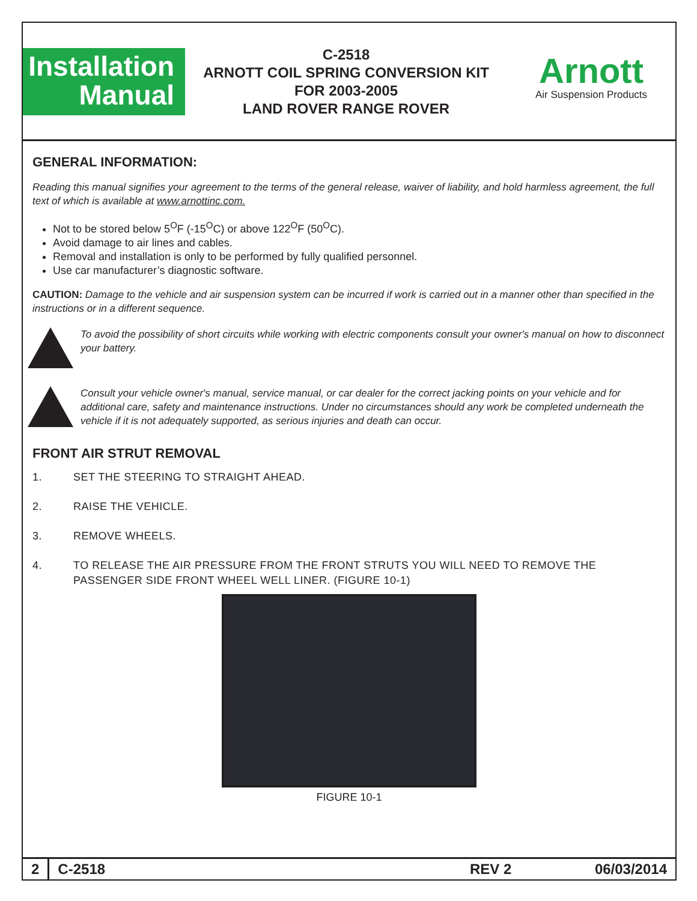Installation
Manual
C-2518
ARNOTT COIL SPRING CONVERSION KIT
FOR 2003-2005
LAND ROVER RANGE ROVER
Arnott
Air Suspension Products
GENERAL INFORMATION:
Reading this manual signifies your agreement to the terms of the general release, waiver of liability, and hold harmless agreement, the full text of which is available at www.arnottinc.com.
Not to be stored below 5<sup>O</sup>F (-15<sup>O</sup>C) or above 122<sup>O</sup>F (50<sup>O</sup>C).
Avoid damage to air lines and cables.
Removal and installation is only to be performed by fully qualified personnel.
Use car manufacturer’s diagnostic software.
CAUTION: Damage to the vehicle and air suspension system can be incurred if work is carried out in a manner other than specified in the instructions or in a different sequence.
To avoid the possibility of short circuits while working with electric components consult your owner's manual on how to disconnect your battery.
Consult your vehicle owner's manual, service manual, or car dealer for the correct jacking points on your vehicle and for additional care, safety and maintenance instructions. Under no circumstances should any work be completed underneath the vehicle if it is not adequately supported, as serious injuries and death can occur.
FRONT AIR STRUT REMOVAL
1. SET THE STEERING TO STRAIGHT AHEAD.
2. RAISE THE VEHICLE.
3. REMOVE WHEELS.
4. TO RELEASE THE AIR PRESSURE FROM THE FRONT STRUTS YOU WILL NEED TO REMOVE THE PASSENGER SIDE FRONT WHEEL WELL LINER. (FIGURE 10-1)
FIGURE 10-1
2
C-2518 REV 2 06/03/2014